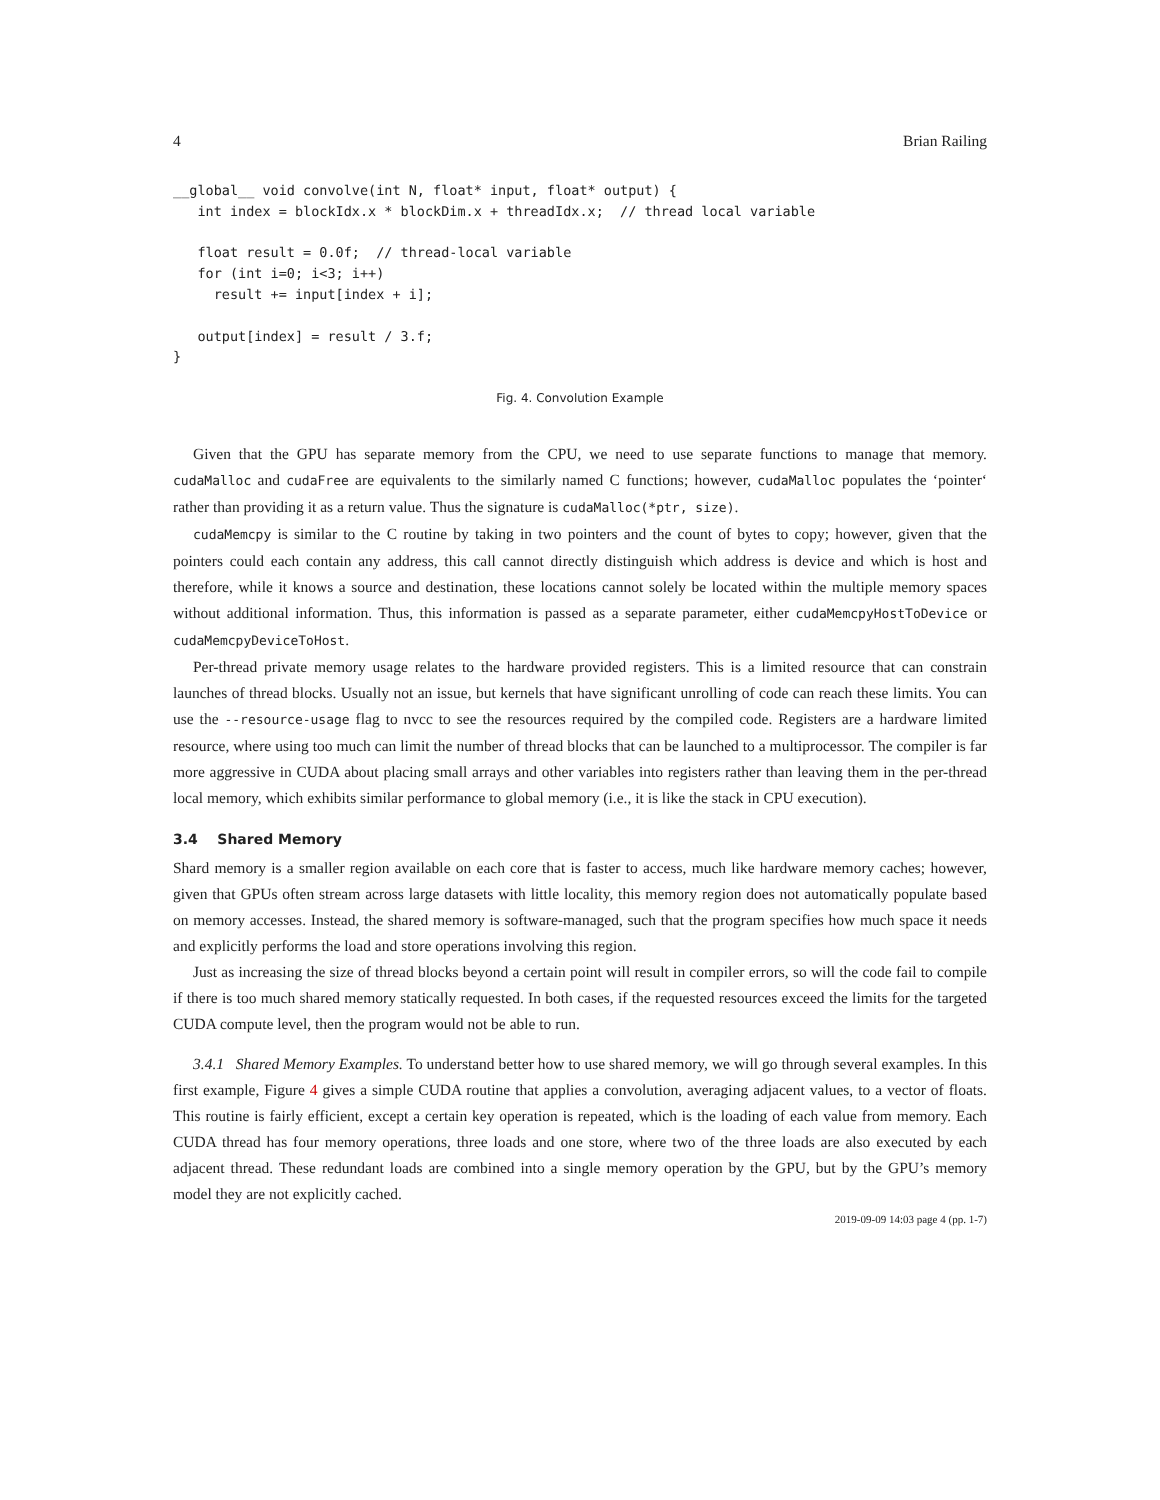4 Brian Railing
__global__ void convolve(int N, float* input, float* output) {
   int index = blockIdx.x * blockDim.x + threadIdx.x;  // thread local variable

   float result = 0.0f;  // thread-local variable
   for (int i=0; i<3; i++)
     result += input[index + i];

   output[index] = result / 3.f;
}
Fig. 4. Convolution Example
Given that the GPU has separate memory from the CPU, we need to use separate functions to manage that memory. cudaMalloc and cudaFree are equivalents to the similarly named C functions; however, cudaMalloc populates the ‘pointer‘ rather than providing it as a return value. Thus the signature is cudaMalloc(*ptr, size).
cudaMemcpy is similar to the C routine by taking in two pointers and the count of bytes to copy; however, given that the pointers could each contain any address, this call cannot directly distinguish which address is device and which is host and therefore, while it knows a source and destination, these locations cannot solely be located within the multiple memory spaces without additional information. Thus, this information is passed as a separate parameter, either cudaMemcpyHostToDevice or cudaMemcpyDeviceToHost.
Per-thread private memory usage relates to the hardware provided registers. This is a limited resource that can constrain launches of thread blocks. Usually not an issue, but kernels that have significant unrolling of code can reach these limits. You can use the --resource-usage flag to nvcc to see the resources required by the compiled code. Registers are a hardware limited resource, where using too much can limit the number of thread blocks that can be launched to a multiprocessor. The compiler is far more aggressive in CUDA about placing small arrays and other variables into registers rather than leaving them in the per-thread local memory, which exhibits similar performance to global memory (i.e., it is like the stack in CPU execution).
3.4 Shared Memory
Shard memory is a smaller region available on each core that is faster to access, much like hardware memory caches; however, given that GPUs often stream across large datasets with little locality, this memory region does not automatically populate based on memory accesses. Instead, the shared memory is software-managed, such that the program specifies how much space it needs and explicitly performs the load and store operations involving this region.
Just as increasing the size of thread blocks beyond a certain point will result in compiler errors, so will the code fail to compile if there is too much shared memory statically requested. In both cases, if the requested resources exceed the limits for the targeted CUDA compute level, then the program would not be able to run.
3.4.1 Shared Memory Examples. To understand better how to use shared memory, we will go through several examples. In this first example, Figure 4 gives a simple CUDA routine that applies a convolution, averaging adjacent values, to a vector of floats. This routine is fairly efficient, except a certain key operation is repeated, which is the loading of each value from memory. Each CUDA thread has four memory operations, three loads and one store, where two of the three loads are also executed by each adjacent thread. These redundant loads are combined into a single memory operation by the GPU, but by the GPU’s memory model they are not explicitly cached.
2019-09-09 14:03 page 4 (pp. 1-7)